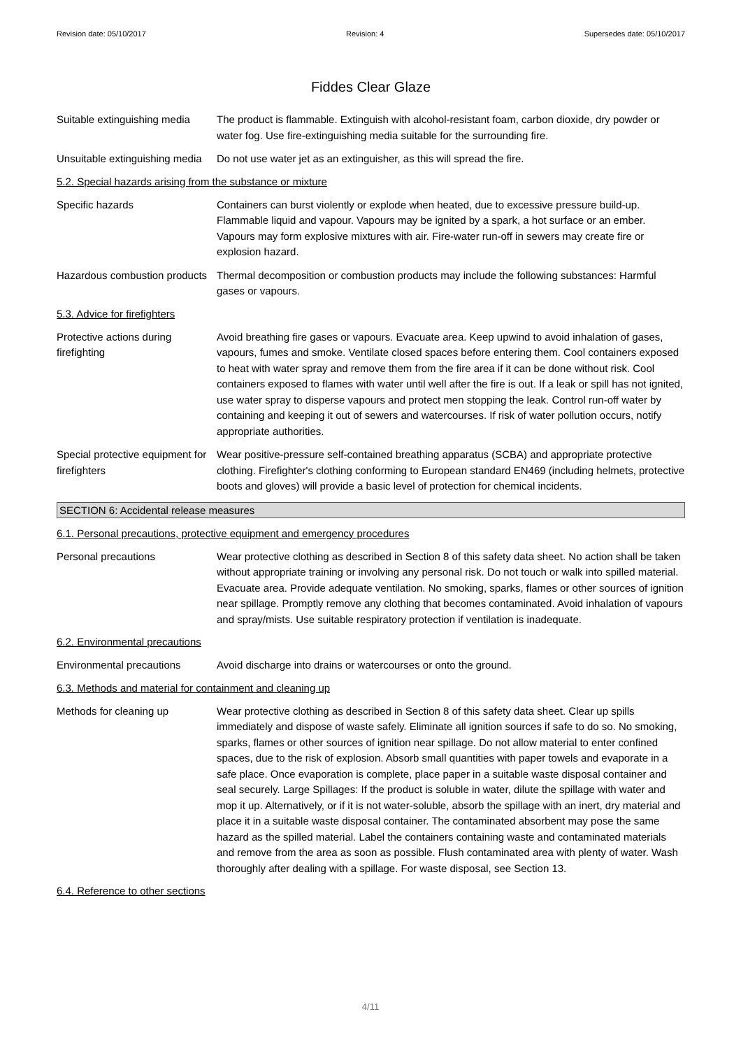Revision date: 05/10/2017 Revision: 4 Supersedes date: 05/10/2017
Fiddes Clear Glaze
Suitable extinguishing media
The product is flammable. Extinguish with alcohol-resistant foam, carbon dioxide, dry powder or water fog. Use fire-extinguishing media suitable for the surrounding fire.
Unsuitable extinguishing media
Do not use water jet as an extinguisher, as this will spread the fire.
5.2. Special hazards arising from the substance or mixture
Specific hazards Containers can burst violently or explode when heated, due to excessive pressure build-up. Flammable liquid and vapour. Vapours may be ignited by a spark, a hot surface or an ember. Vapours may form explosive mixtures with air. Fire-water run-off in sewers may create fire or explosion hazard.
Hazardous combustion products
Thermal decomposition or combustion products may include the following substances: Harmful gases or vapours.
5.3. Advice for firefighters
Protective actions during firefighting
Avoid breathing fire gases or vapours. Evacuate area. Keep upwind to avoid inhalation of gases, vapours, fumes and smoke. Ventilate closed spaces before entering them. Cool containers exposed to heat with water spray and remove them from the fire area if it can be done without risk. Cool containers exposed to flames with water until well after the fire is out. If a leak or spill has not ignited, use water spray to disperse vapours and protect men stopping the leak. Control run-off water by containing and keeping it out of sewers and watercourses. If risk of water pollution occurs, notify appropriate authorities.
Special protective equipment for firefighters
Wear positive-pressure self-contained breathing apparatus (SCBA) and appropriate protective clothing. Firefighter's clothing conforming to European standard EN469 (including helmets, protective boots and gloves) will provide a basic level of protection for chemical incidents.
SECTION 6: Accidental release measures
6.1. Personal precautions, protective equipment and emergency procedures
Personal precautions Wear protective clothing as described in Section 8 of this safety data sheet. No action shall be taken without appropriate training or involving any personal risk. Do not touch or walk into spilled material. Evacuate area. Provide adequate ventilation. No smoking, sparks, flames or other sources of ignition near spillage. Promptly remove any clothing that becomes contaminated. Avoid inhalation of vapours and spray/mists. Use suitable respiratory protection if ventilation is inadequate.
6.2. Environmental precautions
Environmental precautions Avoid discharge into drains or watercourses or onto the ground.
6.3. Methods and material for containment and cleaning up
Methods for cleaning up Wear protective clothing as described in Section 8 of this safety data sheet. Clear up spills immediately and dispose of waste safely. Eliminate all ignition sources if safe to do so. No smoking, sparks, flames or other sources of ignition near spillage. Do not allow material to enter confined spaces, due to the risk of explosion. Absorb small quantities with paper towels and evaporate in a safe place. Once evaporation is complete, place paper in a suitable waste disposal container and seal securely. Large Spillages: If the product is soluble in water, dilute the spillage with water and mop it up. Alternatively, or if it is not water-soluble, absorb the spillage with an inert, dry material and place it in a suitable waste disposal container. The contaminated absorbent may pose the same hazard as the spilled material. Label the containers containing waste and contaminated materials and remove from the area as soon as possible. Flush contaminated area with plenty of water. Wash thoroughly after dealing with a spillage. For waste disposal, see Section 13.
6.4. Reference to other sections
4/11